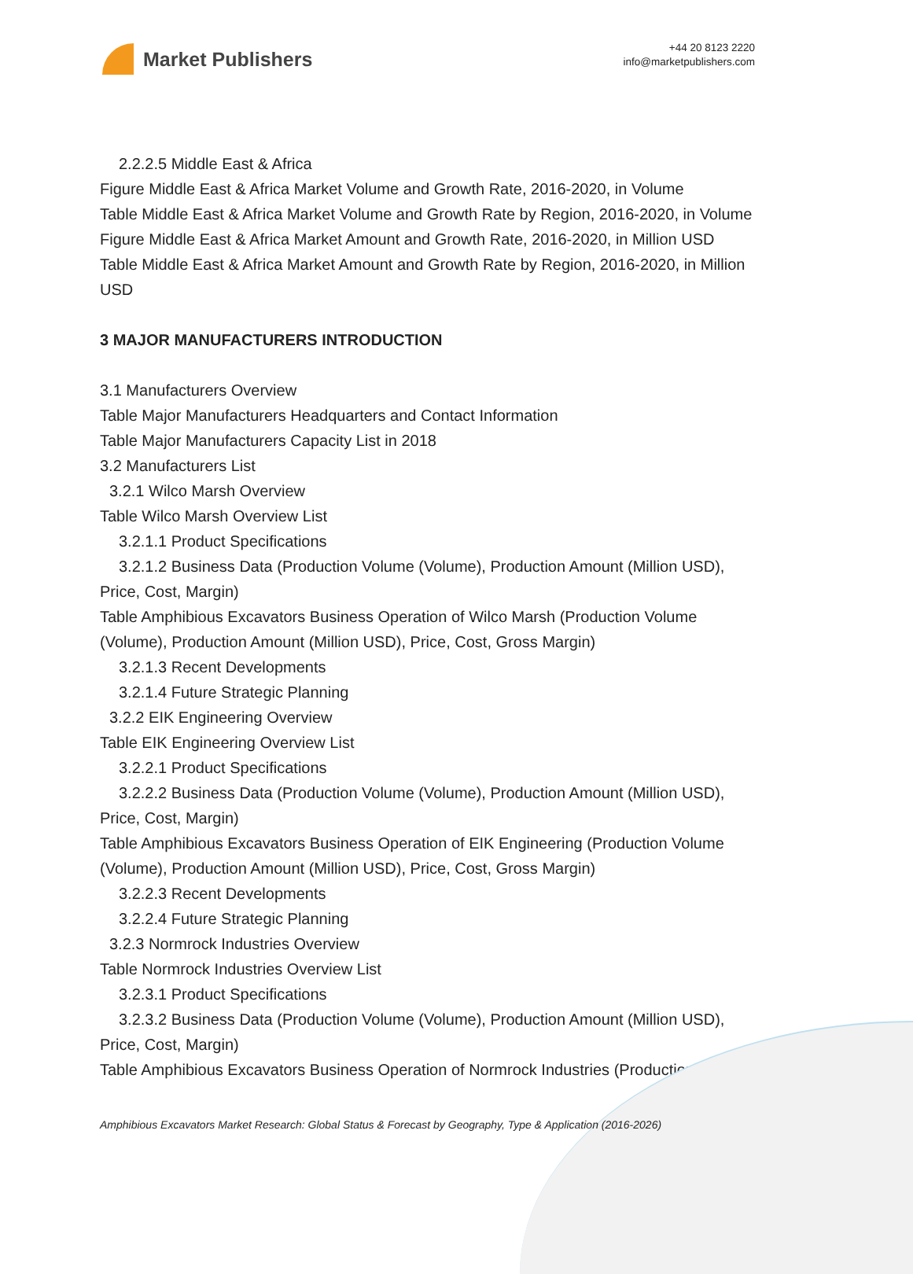Market Publishers
+44 20 8123 2220
info@marketpublishers.com
2.2.2.5 Middle East & Africa
Figure Middle East & Africa Market Volume and Growth Rate, 2016-2020, in Volume
Table Middle East & Africa Market Volume and Growth Rate by Region, 2016-2020, in Volume
Figure Middle East & Africa Market Amount and Growth Rate, 2016-2020, in Million USD
Table Middle East & Africa Market Amount and Growth Rate by Region, 2016-2020, in Million USD
3 MAJOR MANUFACTURERS INTRODUCTION
3.1 Manufacturers Overview
Table Major Manufacturers Headquarters and Contact Information
Table Major Manufacturers Capacity List in 2018
3.2 Manufacturers List
3.2.1 Wilco Marsh Overview
Table Wilco Marsh Overview List
3.2.1.1 Product Specifications
3.2.1.2 Business Data (Production Volume (Volume), Production Amount (Million USD), Price, Cost, Margin)
Table Amphibious Excavators Business Operation of Wilco Marsh (Production Volume (Volume), Production Amount (Million USD), Price, Cost, Gross Margin)
3.2.1.3 Recent Developments
3.2.1.4 Future Strategic Planning
3.2.2 EIK Engineering Overview
Table EIK Engineering Overview List
3.2.2.1 Product Specifications
3.2.2.2 Business Data (Production Volume (Volume), Production Amount (Million USD), Price, Cost, Margin)
Table Amphibious Excavators Business Operation of EIK Engineering (Production Volume (Volume), Production Amount (Million USD), Price, Cost, Gross Margin)
3.2.2.3 Recent Developments
3.2.2.4 Future Strategic Planning
3.2.3 Normrock Industries Overview
Table Normrock Industries Overview List
3.2.3.1 Product Specifications
3.2.3.2 Business Data (Production Volume (Volume), Production Amount (Million USD), Price, Cost, Margin)
Table Amphibious Excavators Business Operation of Normrock Industries (Production
Amphibious Excavators Market Research: Global Status & Forecast by Geography, Type & Application (2016-2026)